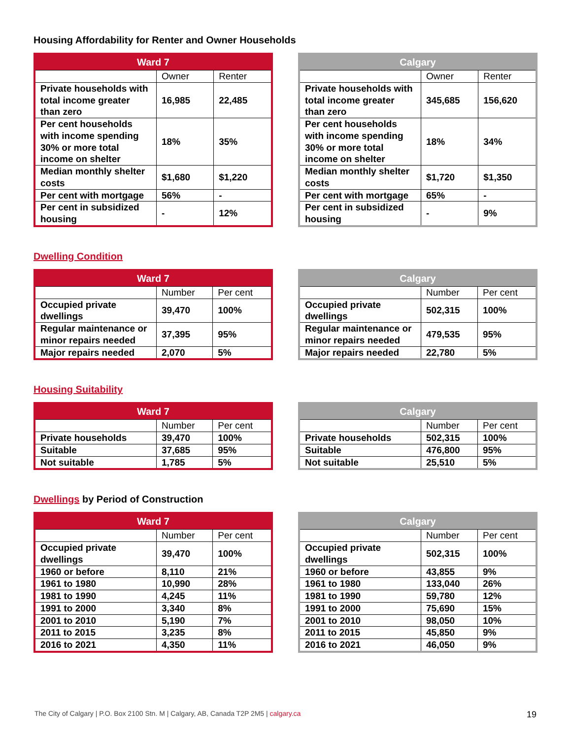Housing Affordability for Renter and Owner Households
| Ward 7 | | |
| --- | --- | --- |
| | Owner | Renter |
| Private households with total income greater than zero | 16,985 | 22,485 |
| Per cent households with income spending 30% or more total income on shelter | 18% | 35% |
| Median monthly shelter costs | $1,680 | $1,220 |
| Per cent with mortgage | 56% | - |
| Per cent in subsidized housing | - | 12% |
| Calgary | | |
| --- | --- | --- |
| | Owner | Renter |
| Private households with total income greater than zero | 345,685 | 156,620 |
| Per cent households with income spending 30% or more total income on shelter | 18% | 34% |
| Median monthly shelter costs | $1,720 | $1,350 |
| Per cent with mortgage | 65% | - |
| Per cent in subsidized housing | - | 9% |
Dwelling Condition
| Ward 7 | | |
| --- | --- | --- |
| | Number | Per cent |
| Occupied private dwellings | 39,470 | 100% |
| Regular maintenance or minor repairs needed | 37,395 | 95% |
| Major repairs needed | 2,070 | 5% |
| Calgary | | |
| --- | --- | --- |
| | Number | Per cent |
| Occupied private dwellings | 502,315 | 100% |
| Regular maintenance or minor repairs needed | 479,535 | 95% |
| Major repairs needed | 22,780 | 5% |
Housing Suitability
| Ward 7 | | |
| --- | --- | --- |
| | Number | Per cent |
| Private households | 39,470 | 100% |
| Suitable | 37,685 | 95% |
| Not suitable | 1,785 | 5% |
| Calgary | | |
| --- | --- | --- |
| | Number | Per cent |
| Private households | 502,315 | 100% |
| Suitable | 476,800 | 95% |
| Not suitable | 25,510 | 5% |
Dwellings by Period of Construction
| Ward 7 | | |
| --- | --- | --- |
| | Number | Per cent |
| Occupied private dwellings | 39,470 | 100% |
| 1960 or before | 8,110 | 21% |
| 1961 to 1980 | 10,990 | 28% |
| 1981 to 1990 | 4,245 | 11% |
| 1991 to 2000 | 3,340 | 8% |
| 2001 to 2010 | 5,190 | 7% |
| 2011 to 2015 | 3,235 | 8% |
| 2016 to 2021 | 4,350 | 11% |
| Calgary | | |
| --- | --- | --- |
| | Number | Per cent |
| Occupied private dwellings | 502,315 | 100% |
| 1960 or before | 43,855 | 9% |
| 1961 to 1980 | 133,040 | 26% |
| 1981 to 1990 | 59,780 | 12% |
| 1991 to 2000 | 75,690 | 15% |
| 2001 to 2010 | 98,050 | 10% |
| 2011 to 2015 | 45,850 | 9% |
| 2016 to 2021 | 46,050 | 9% |
The City of Calgary | P.O. Box 2100 Stn. M | Calgary, AB, Canada T2P 2M5 | calgary.ca 19